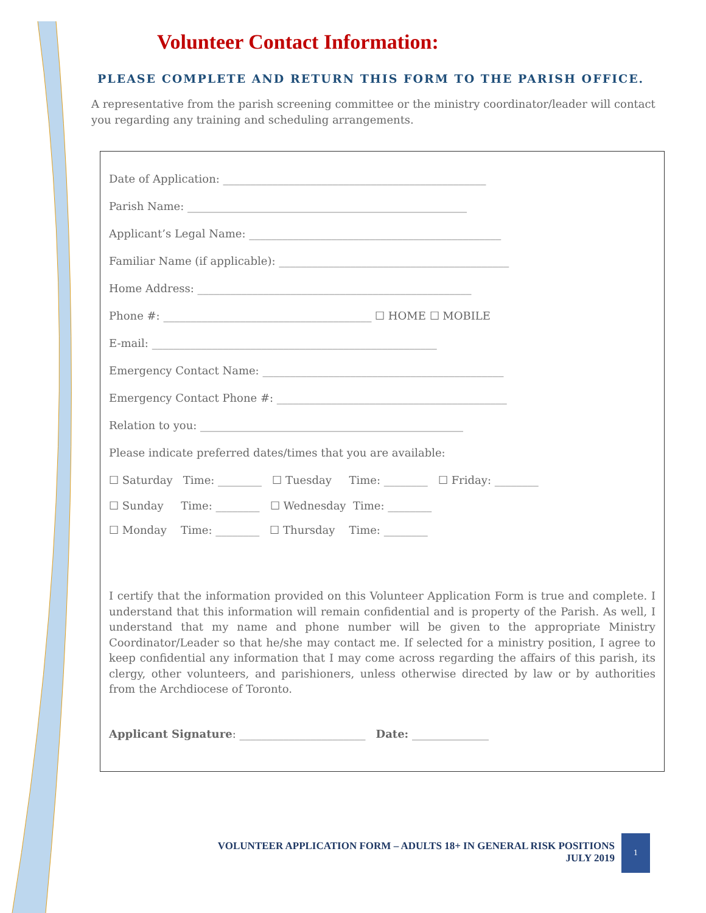Volunteer Contact Information:
PLEASE COMPLETE AND RETURN THIS FORM TO THE PARISH OFFICE.
A representative from the parish screening committee or the ministry coordinator/leader will contact you regarding any training and scheduling arrangements.
Date of Application: ________________________________________________
Parish Name: ___________________________________________________
Applicant’s Legal Name: ______________________________________________
Familiar Name (if applicable): __________________________________________
Home Address: __________________________________________________
Phone #: ______________________________________ ☐ HOME ☐ MOBILE
E-mail: ____________________________________________________
Emergency Contact Name: ____________________________________________
Emergency Contact Phone #: __________________________________________
Relation to you: ________________________________________________
Please indicate preferred dates/times that you are available:
☐ Saturday Time: ________ ☐ Tuesday Time: ________ ☐ Friday: ________
☐ Sunday Time: ________ ☐ Wednesday Time: ________
☐ Monday Time: ________ ☐ Thursday Time: ________
I certify that the information provided on this Volunteer Application Form is true and complete. I understand that this information will remain confidential and is property of the Parish. As well, I understand that my name and phone number will be given to the appropriate Ministry Coordinator/Leader so that he/she may contact me. If selected for a ministry position, I agree to keep confidential any information that I may come across regarding the affairs of this parish, its clergy, other volunteers, and parishioners, unless otherwise directed by law or by authorities from the Archdiocese of Toronto.
Applicant Signature: _______________________ Date: ______________
VOLUNTEER APPLICATION FORM – ADULTS 18+ IN GENERAL RISK POSITIONS
JULY 2019
1